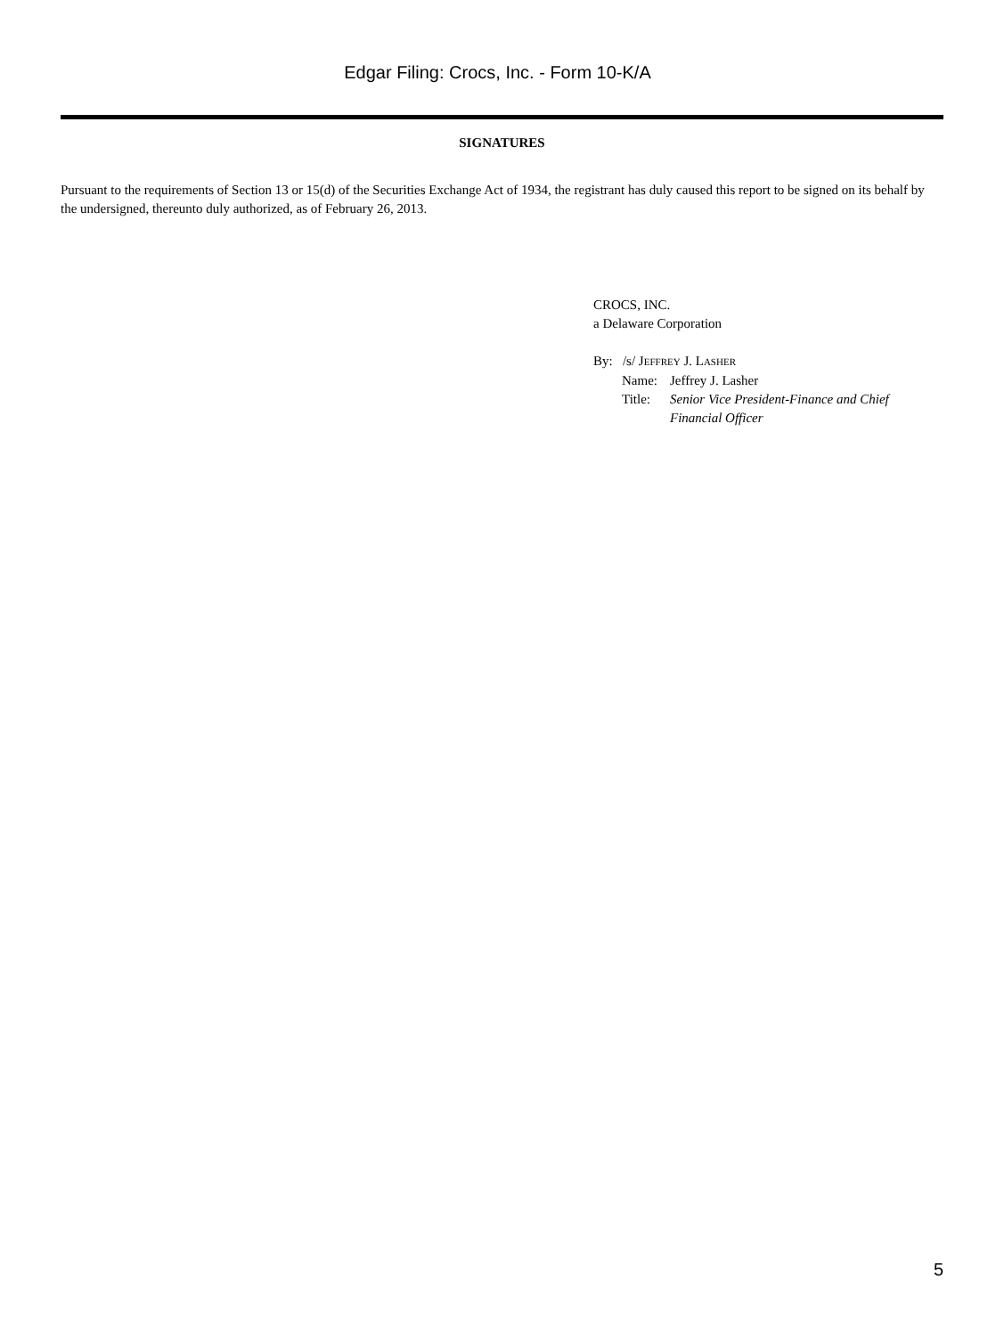Edgar Filing: Crocs, Inc. - Form 10-K/A
SIGNATURES
Pursuant to the requirements of Section 13 or 15(d) of the Securities Exchange Act of 1934, the registrant has duly caused this report to be signed on its behalf by the undersigned, thereunto duly authorized, as of February 26, 2013.
CROCS, INC.
a Delaware Corporation
By: /s/ JEFFREY J. LASHER
| Name: | Jeffrey J. Lasher |
| Title: | Senior Vice President-Finance and Chief Financial Officer |
5